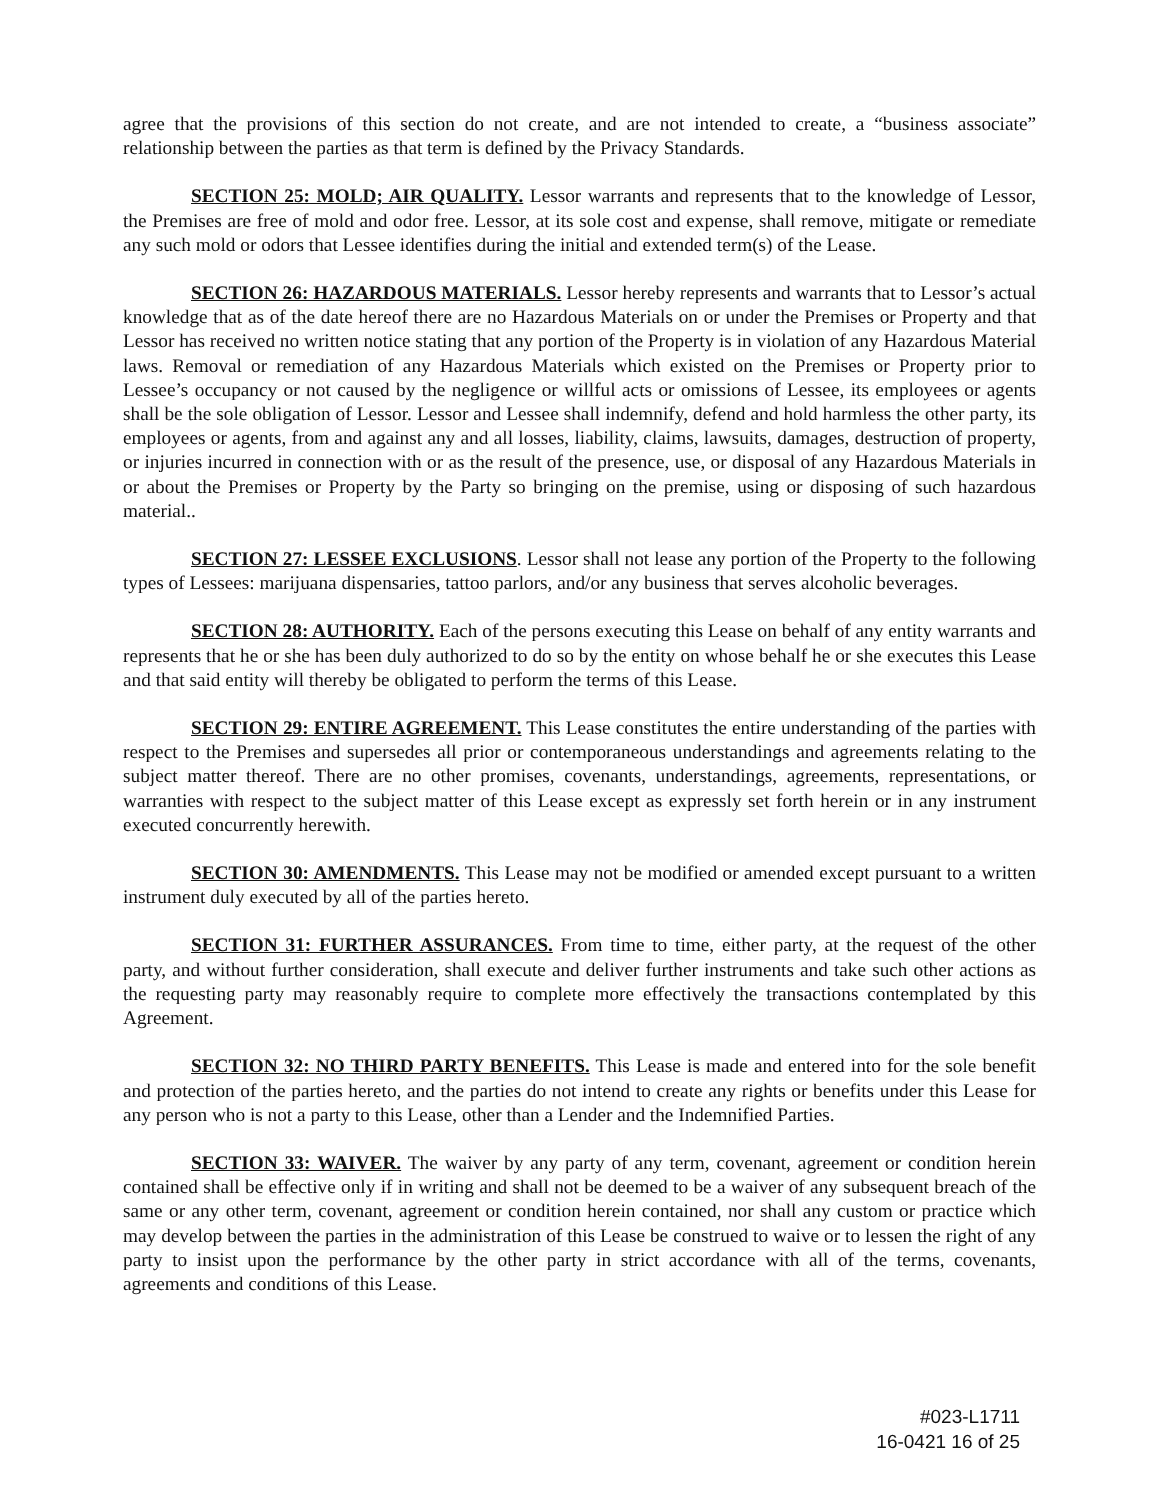agree that the provisions of this section do not create, and are not intended to create, a “business associate” relationship between the parties as that term is defined by the Privacy Standards.
SECTION 25: MOLD; AIR QUALITY. Lessor warrants and represents that to the knowledge of Lessor, the Premises are free of mold and odor free. Lessor, at its sole cost and expense, shall remove, mitigate or remediate any such mold or odors that Lessee identifies during the initial and extended term(s) of the Lease.
SECTION 26: HAZARDOUS MATERIALS. Lessor hereby represents and warrants that to Lessor’s actual knowledge that as of the date hereof there are no Hazardous Materials on or under the Premises or Property and that Lessor has received no written notice stating that any portion of the Property is in violation of any Hazardous Material laws. Removal or remediation of any Hazardous Materials which existed on the Premises or Property prior to Lessee’s occupancy or not caused by the negligence or willful acts or omissions of Lessee, its employees or agents shall be the sole obligation of Lessor. Lessor and Lessee shall indemnify, defend and hold harmless the other party, its employees or agents, from and against any and all losses, liability, claims, lawsuits, damages, destruction of property, or injuries incurred in connection with or as the result of the presence, use, or disposal of any Hazardous Materials in or about the Premises or Property by the Party so bringing on the premise, using or disposing of such hazardous material..
SECTION 27: LESSEE EXCLUSIONS. Lessor shall not lease any portion of the Property to the following types of Lessees: marijuana dispensaries, tattoo parlors, and/or any business that serves alcoholic beverages.
SECTION 28: AUTHORITY. Each of the persons executing this Lease on behalf of any entity warrants and represents that he or she has been duly authorized to do so by the entity on whose behalf he or she executes this Lease and that said entity will thereby be obligated to perform the terms of this Lease.
SECTION 29: ENTIRE AGREEMENT. This Lease constitutes the entire understanding of the parties with respect to the Premises and supersedes all prior or contemporaneous understandings and agreements relating to the subject matter thereof. There are no other promises, covenants, understandings, agreements, representations, or warranties with respect to the subject matter of this Lease except as expressly set forth herein or in any instrument executed concurrently herewith.
SECTION 30: AMENDMENTS. This Lease may not be modified or amended except pursuant to a written instrument duly executed by all of the parties hereto.
SECTION 31: FURTHER ASSURANCES. From time to time, either party, at the request of the other party, and without further consideration, shall execute and deliver further instruments and take such other actions as the requesting party may reasonably require to complete more effectively the transactions contemplated by this Agreement.
SECTION 32: NO THIRD PARTY BENEFITS. This Lease is made and entered into for the sole benefit and protection of the parties hereto, and the parties do not intend to create any rights or benefits under this Lease for any person who is not a party to this Lease, other than a Lender and the Indemnified Parties.
SECTION 33: WAIVER. The waiver by any party of any term, covenant, agreement or condition herein contained shall be effective only if in writing and shall not be deemed to be a waiver of any subsequent breach of the same or any other term, covenant, agreement or condition herein contained, nor shall any custom or practice which may develop between the parties in the administration of this Lease be construed to waive or to lessen the right of any party to insist upon the performance by the other party in strict accordance with all of the terms, covenants, agreements and conditions of this Lease.
#023-L1711
16-0421 16 of 25